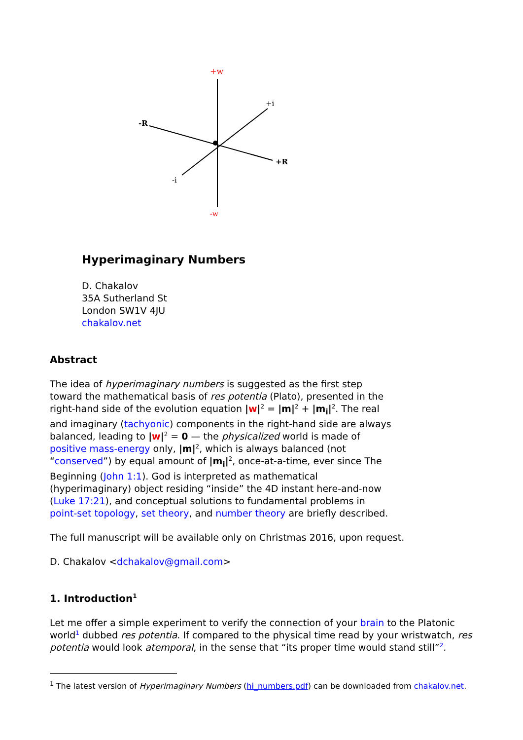+w
-w
+i
-i
-R
+R
Hyperimaginary Numbers
D. Chakalov
35A Sutherland St
London SW1V 4JU
chakalov.net
Abstract
The idea of hyperimaginary numbers is suggested as the first step toward the mathematical basis of res potentia (Plato), presented in the right-hand side of the evolution equation |w|<sup>2</sup> = |m|<sup>2</sup> + |m<sub>i</sub>|<sup>2</sup>. The real and imaginary (tachyonic) components in the right-hand side are always balanced, leading to |w|<sup>2</sup> = 0 — the physicalized world is made of positive mass-energy only, |m|<sup>2</sup>, which is always balanced (not “conserved”) by equal amount of |m<sub>i</sub>|<sup>2</sup>, once-at-a-time, ever since The Beginning (John 1:1). God is interpreted as mathematical (hyperimaginary) object residing “inside” the 4D instant here-and-now (Luke 17:21), and conceptual solutions to fundamental problems in point-set topology, set theory, and number theory are briefly described.
The full manuscript will be available only on Christmas 2016, upon request.
D. Chakalov <dchakalov@gmail.com>
1. Introduction<sup>1</sup>
Let me offer a simple experiment to verify the connection of your brain to the Platonic world<sup>1</sup> dubbed res potentia. If compared to the physical time read by your wristwatch, res potentia would look atemporal, in the sense that “its proper time would stand still”<sup>2</sup>.
<sup>1</sup> The latest version of Hyperimaginary Numbers (hi_numbers.pdf) can be downloaded from chakalov.net.